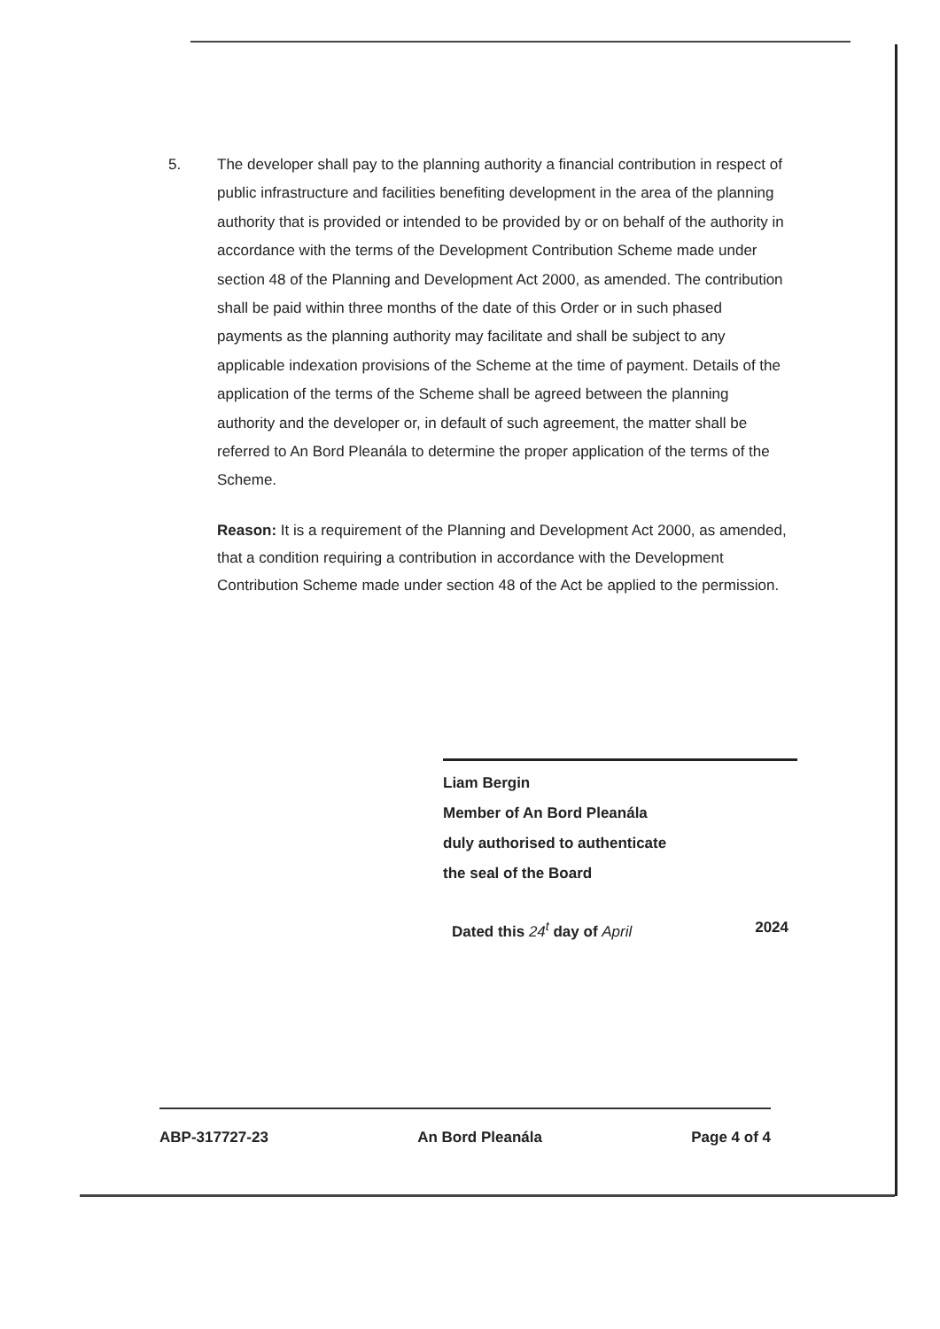5. The developer shall pay to the planning authority a financial contribution in respect of public infrastructure and facilities benefiting development in the area of the planning authority that is provided or intended to be provided by or on behalf of the authority in accordance with the terms of the Development Contribution Scheme made under section 48 of the Planning and Development Act 2000, as amended. The contribution shall be paid within three months of the date of this Order or in such phased payments as the planning authority may facilitate and shall be subject to any applicable indexation provisions of the Scheme at the time of payment. Details of the application of the terms of the Scheme shall be agreed between the planning authority and the developer or, in default of such agreement, the matter shall be referred to An Bord Pleanála to determine the proper application of the terms of the Scheme.
Reason: It is a requirement of the Planning and Development Act 2000, as amended, that a condition requiring a contribution in accordance with the Development Contribution Scheme made under section 48 of the Act be applied to the permission.
Liam Bergin
Member of An Bord Pleanála
duly authorised to authenticate
the seal of the Board
Dated this 24<sup>t</sup> day of April 2024
ABP-317727-23 An Bord Pleanála Page 4 of 4